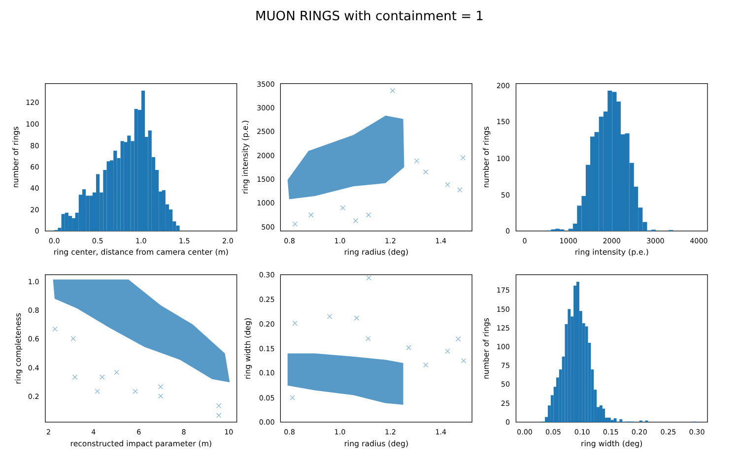MUON RINGS with containment = 1
0.0
0.5
1.0
1.5
2.0
0
20
40
60
80
100
120
ring center, distance from camera center (m)
number of rings
0.8
1.0
1.2
1.4
500
1000
1500
2000
2500
3000
3500
ring radius (deg)
ring intensity (p.e.)
0
1000
2000
3000
4000
0
50
100
150
200
ring intensity (p.e.)
number of rings
2
4
6
8
10
0.2
0.4
0.6
0.8
1.0
reconstructed impact parameter (m)
ring completeness
0.8
1.0
1.2
1.4
0.00
0.05
0.10
0.15
0.20
0.25
0.30
ring radius (deg)
ring width (deg)
0.00
0.05
0.10
0.15
0.20
0.25
0.30
0
25
50
75
100
125
150
175
ring width (deg)
number of rings